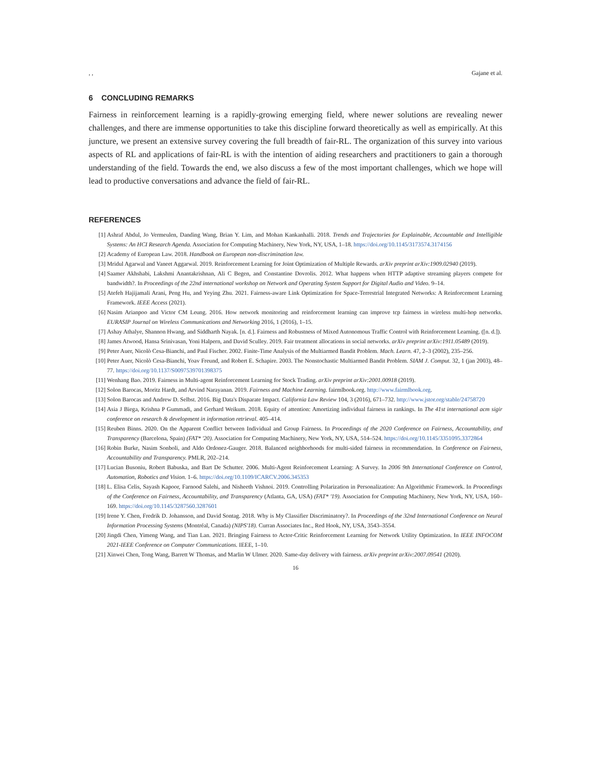, , Gajane et al.
6 CONCLUDING REMARKS
Fairness in reinforcement learning is a rapidly-growing emerging field, where newer solutions are revealing newer challenges, and there are immense opportunities to take this discipline forward theoretically as well as empirically. At this juncture, we present an extensive survey covering the full breadth of fair-RL. The organization of this survey into various aspects of RL and applications of fair-RL is with the intention of aiding researchers and practitioners to gain a thorough understanding of the field. Towards the end, we also discuss a few of the most important challenges, which we hope will lead to productive conversations and advance the field of fair-RL.
REFERENCES
[1] Ashraf Abdul, Jo Vermeulen, Danding Wang, Brian Y. Lim, and Mohan Kankanhalli. 2018. Trends and Trajectories for Explainable, Accountable and Intelligible Systems: An HCI Research Agenda. Association for Computing Machinery, New York, NY, USA, 1–18. https://doi.org/10.1145/3173574.3174156
[2] Academy of European Law. 2018. Handbook on European non-discrimination law.
[3] Mridul Agarwal and Vaneet Aggarwal. 2019. Reinforcement Learning for Joint Optimization of Multiple Rewards. arXiv preprint arXiv:1909.02940 (2019).
[4] Saamer Akhshabi, Lakshmi Anantakrishnan, Ali C Begen, and Constantine Dovrolis. 2012. What happens when HTTP adaptive streaming players compete for bandwidth?. In Proceedings of the 22nd international workshop on Network and Operating System Support for Digital Audio and Video. 9–14.
[5] Atefeh Hajijamali Arani, Peng Hu, and Yeying Zhu. 2021. Fairness-aware Link Optimization for Space-Terrestrial Integrated Networks: A Reinforcement Learning Framework. IEEE Access (2021).
[6] Nasim Arianpoo and Victor CM Leung. 2016. How network monitoring and reinforcement learning can improve tcp fairness in wireless multi-hop networks. EURASIP Journal on Wireless Communications and Networking 2016, 1 (2016), 1–15.
[7] Ashay Athalye, Shannon Hwang, and Siddharth Nayak. [n. d.]. Fairness and Robustness of Mixed Autonomous Traffic Control with Reinforcement Learning. ([n. d.]).
[8] James Atwood, Hansa Srinivasan, Yoni Halpern, and David Sculley. 2019. Fair treatment allocations in social networks. arXiv preprint arXiv:1911.05489 (2019).
[9] Peter Auer, Nicolò Cesa-Bianchi, and Paul Fischer. 2002. Finite-Time Analysis of the Multiarmed Bandit Problem. Mach. Learn. 47, 2–3 (2002), 235–256.
[10] Peter Auer, Nicolò Cesa-Bianchi, Yoav Freund, and Robert E. Schapire. 2003. The Nonstochastic Multiarmed Bandit Problem. SIAM J. Comput. 32, 1 (jan 2003), 48–77. https://doi.org/10.1137/S0097539701398375
[11] Wenhang Bao. 2019. Fairness in Multi-agent Reinforcement Learning for Stock Trading. arXiv preprint arXiv:2001.00918 (2019).
[12] Solon Barocas, Moritz Hardt, and Arvind Narayanan. 2019. Fairness and Machine Learning. fairmlbook.org. http://www.fairmlbook.org.
[13] Solon Barocas and Andrew D. Selbst. 2016. Big Data's Disparate Impact. California Law Review 104, 3 (2016), 671–732. http://www.jstor.org/stable/24758720
[14] Asia J Biega, Krishna P Gummadi, and Gerhard Weikum. 2018. Equity of attention: Amortizing individual fairness in rankings. In The 41st international acm sigir conference on research & development in information retrieval. 405–414.
[15] Reuben Binns. 2020. On the Apparent Conflict between Individual and Group Fairness. In Proceedings of the 2020 Conference on Fairness, Accountability, and Transparency (Barcelona, Spain) (FAT* '20). Association for Computing Machinery, New York, NY, USA, 514–524. https://doi.org/10.1145/3351095.3372864
[16] Robin Burke, Nasim Sonboli, and Aldo Ordonez-Gauger. 2018. Balanced neighborhoods for multi-sided fairness in recommendation. In Conference on Fairness, Accountability and Transparency. PMLR, 202–214.
[17] Lucian Busoniu, Robert Babuska, and Bart De Schutter. 2006. Multi-Agent Reinforcement Learning: A Survey. In 2006 9th International Conference on Control, Automation, Robotics and Vision. 1–6. https://doi.org/10.1109/ICARCV.2006.345353
[18] L. Elisa Celis, Sayash Kapoor, Farnood Salehi, and Nisheeth Vishnoi. 2019. Controlling Polarization in Personalization: An Algorithmic Framework. In Proceedings of the Conference on Fairness, Accountability, and Transparency (Atlanta, GA, USA) (FAT* '19). Association for Computing Machinery, New York, NY, USA, 160–169. https://doi.org/10.1145/3287560.3287601
[19] Irene Y. Chen, Fredrik D. Johansson, and David Sontag. 2018. Why is My Classifier Discriminatory?. In Proceedings of the 32nd International Conference on Neural Information Processing Systems (Montréal, Canada) (NIPS'18). Curran Associates Inc., Red Hook, NY, USA, 3543–3554.
[20] Jingdi Chen, Yimeng Wang, and Tian Lan. 2021. Bringing Fairness to Actor-Critic Reinforcement Learning for Network Utility Optimization. In IEEE INFOCOM 2021-IEEE Conference on Computer Communications. IEEE, 1–10.
[21] Xinwei Chen, Tong Wang, Barrett W Thomas, and Marlin W Ulmer. 2020. Same-day delivery with fairness. arXiv preprint arXiv:2007.09541 (2020).
16